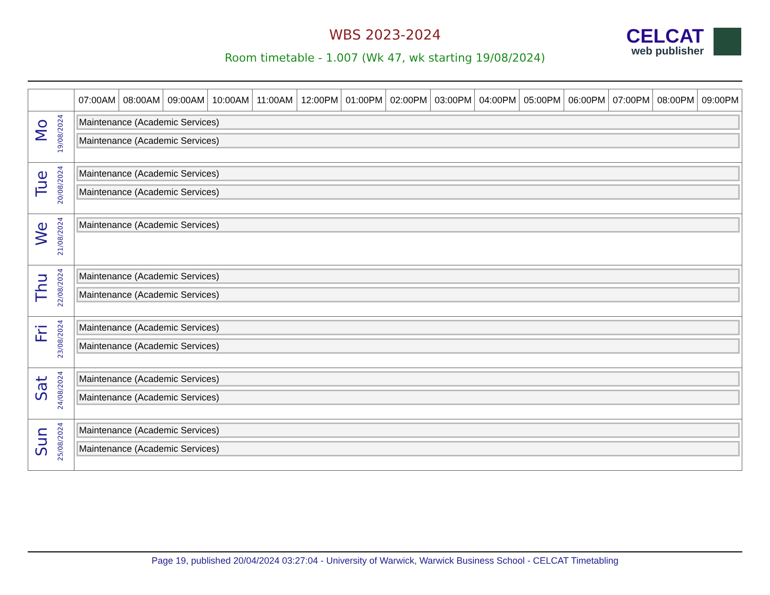WBS 2023-2024
Room timetable - 1.007 (Wk 47, wk starting 19/08/2024)
CELCAT
web publisher
| | 07:00AM | 08:00AM | 09:00AM | 10:00AM | 11:00AM | 12:00PM | 01:00PM | 02:00PM | 03:00PM | 04:00PM | 05:00PM | 06:00PM | 07:00PM | 08:00PM | 09:00PM |
| --- | --- | --- | --- | --- | --- | --- | --- | --- | --- | --- | --- | --- | --- | --- | --- |
| Mo 19/08/2024 | Maintenance (Academic Services) Maintenance (Academic Services) | | | | | | | | | | | | | | |
| Tue 20/08/2024 | Maintenance (Academic Services) Maintenance (Academic Services) | | | | | | | | | | | | | | |
| We 21/08/2024 | Maintenance (Academic Services) | | | | | | | | | | | | | | |
| Thu 22/08/2024 | Maintenance (Academic Services) Maintenance (Academic Services) | | | | | | | | | | | | | | |
| Fri 23/08/2024 | Maintenance (Academic Services) Maintenance (Academic Services) | | | | | | | | | | | | | | |
| Sat 24/08/2024 | Maintenance (Academic Services) Maintenance (Academic Services) | | | | | | | | | | | | | | |
| Sun 25/08/2024 | Maintenance (Academic Services) Maintenance (Academic Services) | | | | | | | | | | | | | | |
Page 19, published 20/04/2024 03:27:04 - University of Warwick, Warwick Business School - CELCAT Timetabling